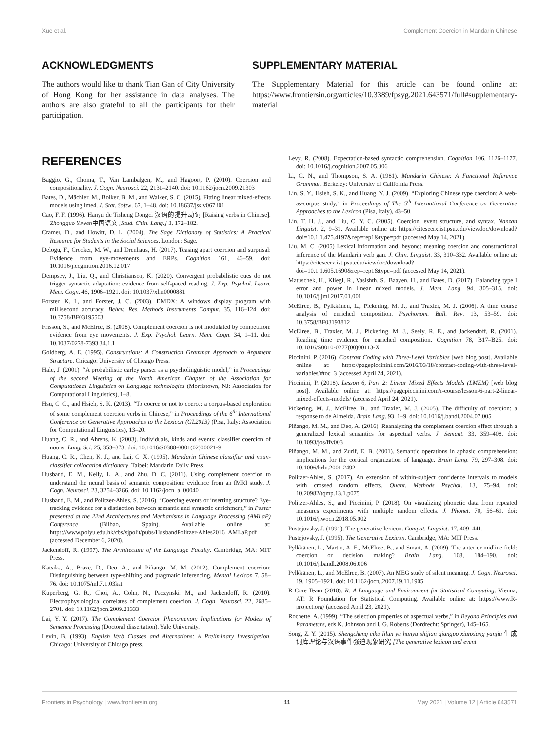Xue et al. Complement Coercion in Mandarin Chinese
ACKNOWLEDGMENTS
The authors would like to thank Tian Gan of City University of Hong Kong for her assistance in data analyses. The authors are also grateful to all the participants for their participation.
SUPPLEMENTARY MATERIAL
The Supplementary Material for this article can be found online at: https://www.frontiersin.org/articles/10.3389/fpsyg.2021.643571/full#supplementary-material
REFERENCES
Baggio, G., Choma, T., Van Lambalgen, M., and Hagoort, P. (2010). Coercion and compositionality. J. Cogn. Neurosci. 22, 2131–2140. doi: 10.1162/jocn.2009.21303
Bates, D., Mächler, M., Bolker, B. M., and Walker, S. C. (2015). Fitting linear mixed-effects models using lme4. J. Stat. Softw. 67, 1–48. doi: 10.18637/jss.v067.i01
Cao, F. F. (1996). Hanyu de Tisheng Dongci 汉语的提升动词 [Raising verbs in Chinese]. Zhongguo Yuwen中国语文 [Stud. Chin. Lang.] 3, 172–182.
Cramer, D., and Howitt, D. L. (2004). The Sage Dictionary of Statistics: A Practical Resource for Students in the Social Sciences. London: Sage.
Delogu, F., Crocker, M. W., and Drenhaus, H. (2017). Teasing apart coercion and surprisal: Evidence from eye-movements and ERPs. Cognition 161, 46–59. doi: 10.1016/j.cognition.2016.12.017
Dempsey, J., Liu, Q., and Christianson, K. (2020). Convergent probabilistic cues do not trigger syntactic adaptation: evidence from self-paced reading. J. Exp. Psychol. Learn. Mem. Cogn. 46, 1906–1921. doi: 10.1037/xlm0000881
Forster, K. I., and Forster, J. C. (2003). DMDX: A windows display program with millisecond accuracy. Behav. Res. Methods Instruments Comput. 35, 116–124. doi: 10.3758/BF03195503
Frisson, S., and McElree, B. (2008). Complement coercion is not modulated by competition: evidence from eye movements. J. Exp. Psychol. Learn. Mem. Cogn. 34, 1–11. doi: 10.1037/0278-7393.34.1.1
Goldberg, A. E. (1995). Constructions: A Construction Grammar Approach to Argument Structure. Chicago: University of Chicago Press.
Hale, J. (2001). “A probabilistic earley parser as a psycholinguistic model,” in Proceedings of the second Meeting of the North American Chapter of the Association for Computational Linguistics on Language technologies (Morristown, NJ: Association for Computational Linguistics), 1–8.
Hsu, C. C., and Hsieh, S. K. (2013). “To coerce or not to coerce: a corpus-based exploration of some complement coercion verbs in Chinese,” in Proceedings of the 6<sup>th</sup> International Conference on Generative Approaches to the Lexicon (GL2013) (Pisa, Italy: Association for Computational Linguistics), 13–20.
Huang, C. R., and Ahrens, K. (2003). Individuals, kinds and events: classifier coercion of nouns. Lang. Sci. 25, 353–373. doi: 10.1016/S0388-0001(02)00021-9
Huang, C. R., Chen, K. J., and Lai, C. X. (1995). Mandarin Chinese classifier and noun-classifier collocation dictionary. Taipei: Mandarin Daily Press.
Husband, E. M., Kelly, L. A., and Zhu, D. C. (2011). Using complement coercion to understand the neural basis of semantic composition: evidence from an fMRI study. J. Cogn. Neurosci. 23, 3254–3266. doi: 10.1162/jocn_a_00040
Husband, E. M., and Politzer-Ahles, S. (2016). “Coercing events or inserting structure? Eye-tracking evidence for a distinction between semantic and syntactic enrichment,” in Poster presented at the 22nd Architectures and Mechanisms in Language Processing (AMLaP) Conference (Bilbao, Spain). Available online at: https://www.polyu.edu.hk/cbs/sjpolit/pubs/HusbandPolitzer-Ahles2016_AMLaP.pdf (accessed December 6, 2020).
Jackendoff, R. (1997). The Architecture of the Language Faculty. Cambridge, MA: MIT Press.
Katsika, A., Braze, D., Deo, A., and Piñango, M. M. (2012). Complement coercion: Distinguishing between type-shifting and pragmatic inferencing. Mental Lexicon 7, 58–76. doi: 10.1075/ml.7.1.03kat
Kuperberg, G. R., Choi, A., Cohn, N., Paczynski, M., and Jackendoff, R. (2010). Electrophysiological correlates of complement coercion. J. Cogn. Neurosci. 22, 2685–2701. doi: 10.1162/jocn.2009.21333
Lai, Y. Y. (2017). The Complement Coercion Phenomenon: Implications for Models of Sentence Processing (Doctoral dissertation). Yale University.
Levin, B. (1993). English Verb Classes and Alternations: A Preliminary Investigation. Chicago: University of Chicago press.
Levy, R. (2008). Expectation-based syntactic comprehension. Cognition 106, 1126–1177. doi: 10.1016/j.cognition.2007.05.006
Li, C. N., and Thompson, S. A. (1981). Mandarin Chinese: A Functional Reference Grammar. Berkeley: University of California Press.
Lin, S. Y., Hsieh, S. K., and Huang, Y. J. (2009). “Exploring Chinese type coercion: A web-as-corpus study,” in Proceedings of The 5<sup>th</sup> International Conference on Generative Approaches to the Lexicon (Pisa, Italy), 43–50.
Lin, T. H. J., and Liu, C. Y. C. (2005). Coercion, event structure, and syntax. Nanzan Linguist. 2, 9–31. Available online at: https://citeseerx.ist.psu.edu/viewdoc/download?doi=10.1.1.475.4197&rep=rep1&type=pdf (accessed May 14, 2021).
Liu, M. C. (2005) Lexical information and. beyond: meaning coercion and constructional inference of the Mandarin verb gan. J. Chin. Linguist. 33, 310–332. Available online at: https://citeseerx.ist.psu.edu/viewdoc/download?doi=10.1.1.605.1690&rep=rep1&type=pdf (accessed May 14, 2021).
Matuschek, H., Kliegl, R., Vasishth, S., Baayen, H., and Bates, D. (2017). Balancing type I error and power in linear mixed models. J. Mem. Lang. 94, 305–315. doi: 10.1016/j.jml.2017.01.001
McElree, B., Pylkkänen, L., Pickering, M. J., and Traxler, M. J. (2006). A time course analysis of enriched composition. Psychonom. Bull. Rev. 13, 53–59. doi: 10.3758/BF03193812
McElree, B., Traxler, M. J., Pickering, M. J., Seely, R. E., and Jackendoff, R. (2001). Reading time evidence for enriched composition. Cognition 78, B17–B25. doi: 10.1016/S0010-0277(00)00113-X
Piccinini, P. (2016). Contrast Coding with Three-Level Variables [web blog post]. Available online at: https://pagepiccinini.com/2016/03/18/contrast-coding-with-three-level-variables/#toc_3 (accessed April 24, 2021).
Piccinini, P. (2018). Lesson 6, Part 2: Linear Mixed Effects Models (LMEM) [web blog post]. Available online at: https://pagepiccinini.com/r-course/lesson-6-part-2-linear-mixed-effects-models/ (accessed April 24, 2021).
Pickering, M. J., McElree, B., and Traxler, M. J. (2005). The difficulty of coercion: a response to de Almeida. Brain Lang. 93, 1–9. doi: 10.1016/j.bandl.2004.07.005
Piñango, M. M., and Deo, A. (2016). Reanalyzing the complement coercion effect through a generalized lexical semantics for aspectual verbs. J. Semant. 33, 359–408. doi: 10.1093/jos/ffv003
Piñango, M. M., and Zurif, E. B. (2001). Semantic operations in aphasic comprehension: implications for the cortical organization of language. Brain Lang. 79, 297–308. doi: 10.1006/brln.2001.2492
Politzer-Ahles, S. (2017). An extension of within-subject confidence intervals to models with crossed random effects. Quant. Methods Psychol. 13, 75–94. doi: 10.20982/tqmp.13.1.p075
Politzer-Ahles, S., and Piccinini, P. (2018). On visualizing phonetic data from repeated measures experiments with multiple random effects. J. Phonet. 70, 56–69. doi: 10.1016/j.wocn.2018.05.002
Pustejovsky, J. (1991). The generative lexicon. Comput. Linguist. 17, 409–441.
Pustejovsky, J. (1995). The Generative Lexicon. Cambridge, MA: MIT Press.
Pylkkänen, L., Martin, A. E., McElree, B., and Smart, A. (2009). The anterior midline field: coercion or decision making? Brain Lang. 108, 184–190. doi: 10.1016/j.bandl.2008.06.006
Pylkkänen, L., and McElree, B. (2007). An MEG study of silent meaning. J. Cogn. Neurosci. 19, 1905–1921. doi: 10.1162/jocn,.2007.19.11.1905
R Core Team (2018). R: A Language and Environment for Statistical Computing. Vienna, AT: R Foundation for Statistical Computing. Available online at: https://www.R-project.org/ (accessed April 23, 2021).
Rochette, A. (1999). “The selection properties of aspectual verbs,” in Beyond Principles and Parameters, eds K. Johnson and I. G. Roberts (Dordrecht: Springer), 145–165.
Song, Z. Y. (2015). Shengcheng ciku lilun yu hanyu shijian qiangpo xianxiang yanjiu 生成词库理论与汉语事件强迫现象研究 [The generative lexicon and event
Frontiers in Psychology | www.frontiersin.org 11 May 2021 | Volume 12 | Article 643571